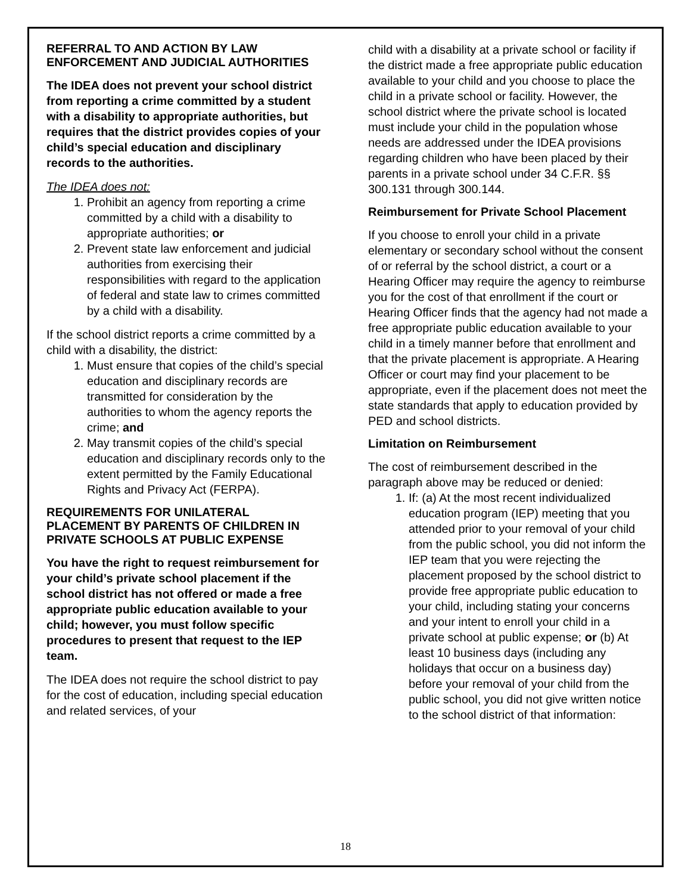REFERRAL TO AND ACTION BY LAW ENFORCEMENT AND JUDICIAL AUTHORITIES
The IDEA does not prevent your school district from reporting a crime committed by a student with a disability to appropriate authorities, but requires that the district provides copies of your child’s special education and disciplinary records to the authorities.
The IDEA does not:
1. Prohibit an agency from reporting a crime committed by a child with a disability to appropriate authorities; or
2. Prevent state law enforcement and judicial authorities from exercising their responsibilities with regard to the application of federal and state law to crimes committed by a child with a disability.
If the school district reports a crime committed by a child with a disability, the district:
1. Must ensure that copies of the child’s special education and disciplinary records are transmitted for consideration by the authorities to whom the agency reports the crime; and
2. May transmit copies of the child’s special education and disciplinary records only to the extent permitted by the Family Educational Rights and Privacy Act (FERPA).
REQUIREMENTS FOR UNILATERAL PLACEMENT BY PARENTS OF CHILDREN IN PRIVATE SCHOOLS AT PUBLIC EXPENSE
You have the right to request reimbursement for your child’s private school placement if the school district has not offered or made a free appropriate public education available to your child; however, you must follow specific procedures to present that request to the IEP team.
The IDEA does not require the school district to pay for the cost of education, including special education and related services, of your
child with a disability at a private school or facility if the district made a free appropriate public education available to your child and you choose to place the child in a private school or facility. However, the school district where the private school is located must include your child in the population whose needs are addressed under the IDEA provisions regarding children who have been placed by their parents in a private school under 34 C.F.R. §§ 300.131 through 300.144.
Reimbursement for Private School Placement
If you choose to enroll your child in a private elementary or secondary school without the consent of or referral by the school district, a court or a Hearing Officer may require the agency to reimburse you for the cost of that enrollment if the court or Hearing Officer finds that the agency had not made a free appropriate public education available to your child in a timely manner before that enrollment and that the private placement is appropriate. A Hearing Officer or court may find your placement to be appropriate, even if the placement does not meet the state standards that apply to education provided by PED and school districts.
Limitation on Reimbursement
The cost of reimbursement described in the paragraph above may be reduced or denied:
1. If: (a) At the most recent individualized education program (IEP) meeting that you attended prior to your removal of your child from the public school, you did not inform the IEP team that you were rejecting the placement proposed by the school district to provide free appropriate public education to your child, including stating your concerns and your intent to enroll your child in a private school at public expense; or (b) At least 10 business days (including any holidays that occur on a business day) before your removal of your child from the public school, you did not give written notice to the school district of that information:
18